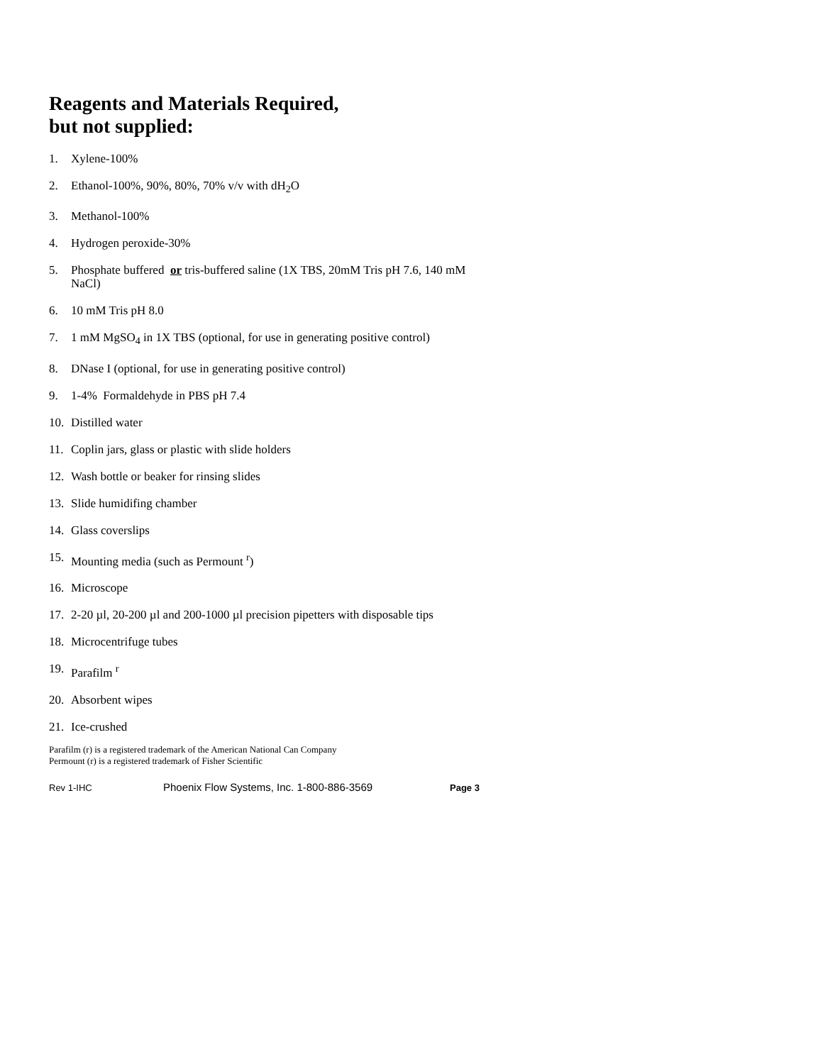Reagents and Materials Required,
but not supplied:
1. Xylene-100%
2. Ethanol-100%, 90%, 80%, 70% v/v with dH<sub>2</sub>O
3. Methanol-100%
4. Hydrogen peroxide-30%
5. Phosphate buffered or tris-buffered saline (1X TBS, 20mM Tris pH 7.6, 140 mM NaCl)
6. 10 mM Tris pH 8.0
7. 1 mM MgSO<sub>4</sub> in 1X TBS (optional, for use in generating positive control)
8. DNase I (optional, for use in generating positive control)
9. 1-4% Formaldehyde in PBS pH 7.4
10. Distilled water
11. Coplin jars, glass or plastic with slide holders
12. Wash bottle or beaker for rinsing slides
13. Slide humidifing chamber
14. Glass coverslips
15. Mounting media (such as Permount <sup>r</sup>)
16. Microscope
17. 2-20 µl, 20-200 µl and 200-1000 µl precision pipetters with disposable tips
18. Microcentrifuge tubes
19. Parafilm <sup>r</sup>
20. Absorbent wipes
21. Ice-crushed
Parafilm (r) is a registered trademark of the American National Can Company
Permount (r) is a registered trademark of Fisher Scientific
Rev 1-IHC Phoenix Flow Systems, Inc. 1-800-886-3569 Page 3